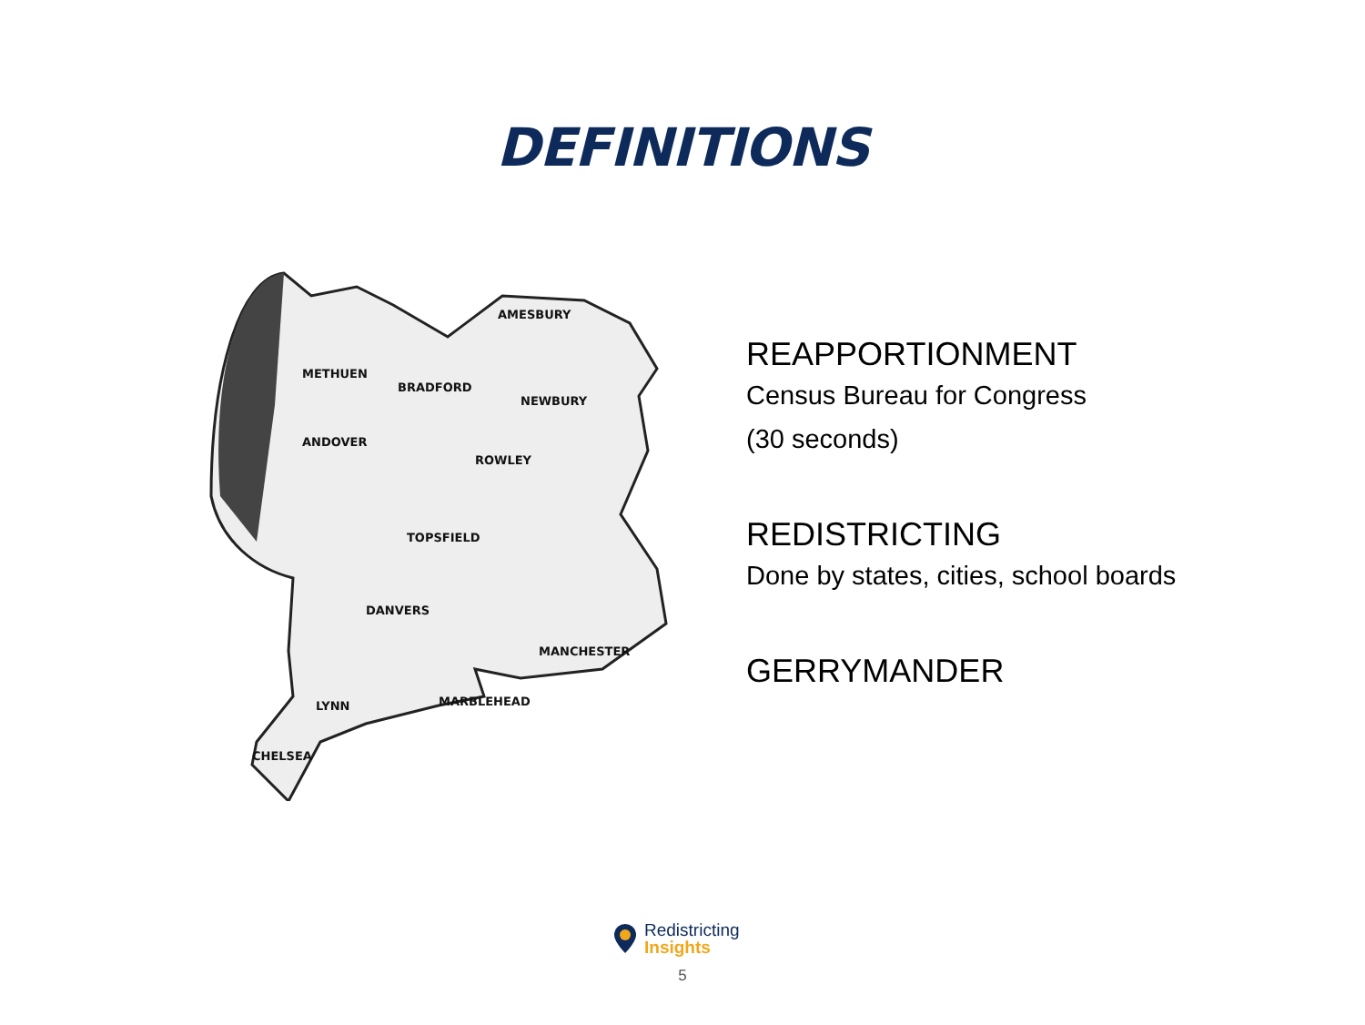DEFINITIONS
AMESBURY
ANDOVER
BRADFORD
NEWBURY
ROWLEY
TOPSFIELD
DANVERS
LYNN
CHELSEA
METHUEN
MANCHESTER
MARBLEHEAD
REAPPORTIONMENT
Census Bureau for Congress
(30 seconds)
REDISTRICTING
Done by states, cities, school boards
GERRYMANDER
Redistricting
Insights
5